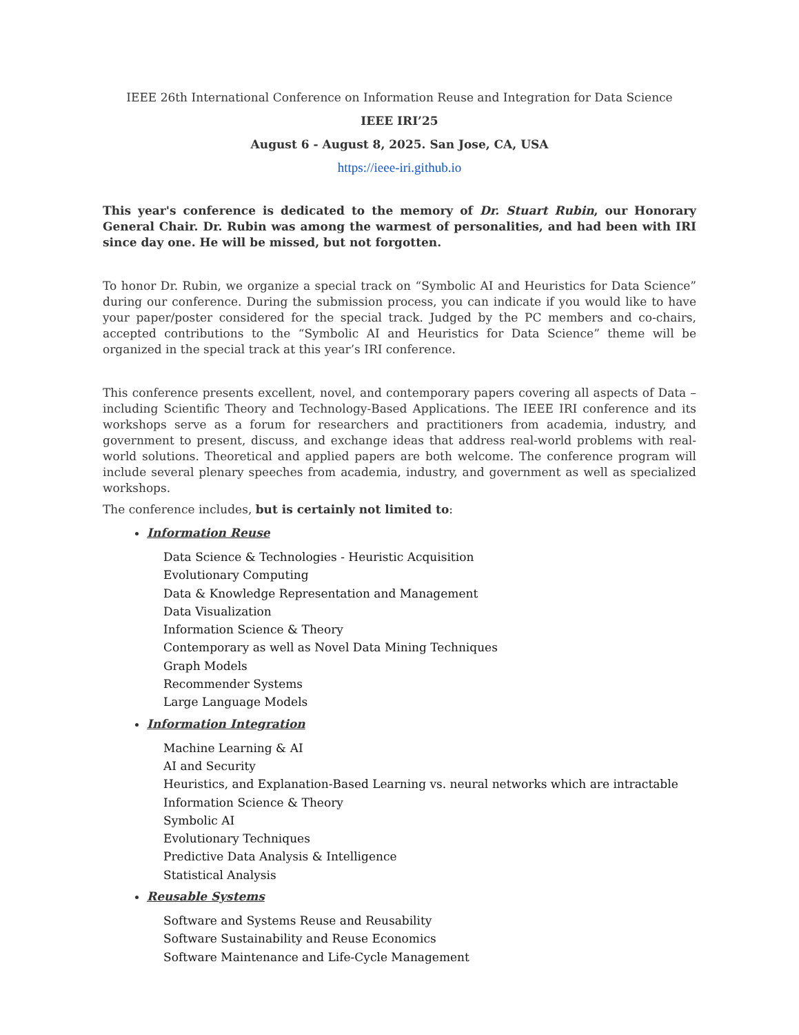IEEE 26th International Conference on Information Reuse and Integration for Data Science
IEEE IRI’25
August 6 - August 8, 2025. San Jose, CA, USA
https://ieee-iri.github.io
This year's conference is dedicated to the memory of Dr. Stuart Rubin, our Honorary General Chair. Dr. Rubin was among the warmest of personalities, and had been with IRI since day one. He will be missed, but not forgotten.
To honor Dr. Rubin, we organize a special track on “Symbolic AI and Heuristics for Data Science” during our conference. During the submission process, you can indicate if you would like to have your paper/poster considered for the special track. Judged by the PC members and co-chairs, accepted contributions to the “Symbolic AI and Heuristics for Data Science” theme will be organized in the special track at this year’s IRI conference.
This conference presents excellent, novel, and contemporary papers covering all aspects of Data – including Scientific Theory and Technology-Based Applications. The IEEE IRI conference and its workshops serve as a forum for researchers and practitioners from academia, industry, and government to present, discuss, and exchange ideas that address real-world problems with real-world solutions. Theoretical and applied papers are both welcome. The conference program will include several plenary speeches from academia, industry, and government as well as specialized workshops.
The conference includes, but is certainly not limited to:
Information Reuse
Data Science & Technologies - Heuristic Acquisition
Evolutionary Computing
Data & Knowledge Representation and Management
Data Visualization
Information Science & Theory
Contemporary as well as Novel Data Mining Techniques
Graph Models
Recommender Systems
Large Language Models
Information Integration
Machine Learning & AI
AI and Security
Heuristics, and Explanation-Based Learning vs. neural networks which are intractable
Information Science & Theory
Symbolic AI
Evolutionary Techniques
Predictive Data Analysis & Intelligence
Statistical Analysis
Reusable Systems
Software and Systems Reuse and Reusability
Software Sustainability and Reuse Economics
Software Maintenance and Life-Cycle Management